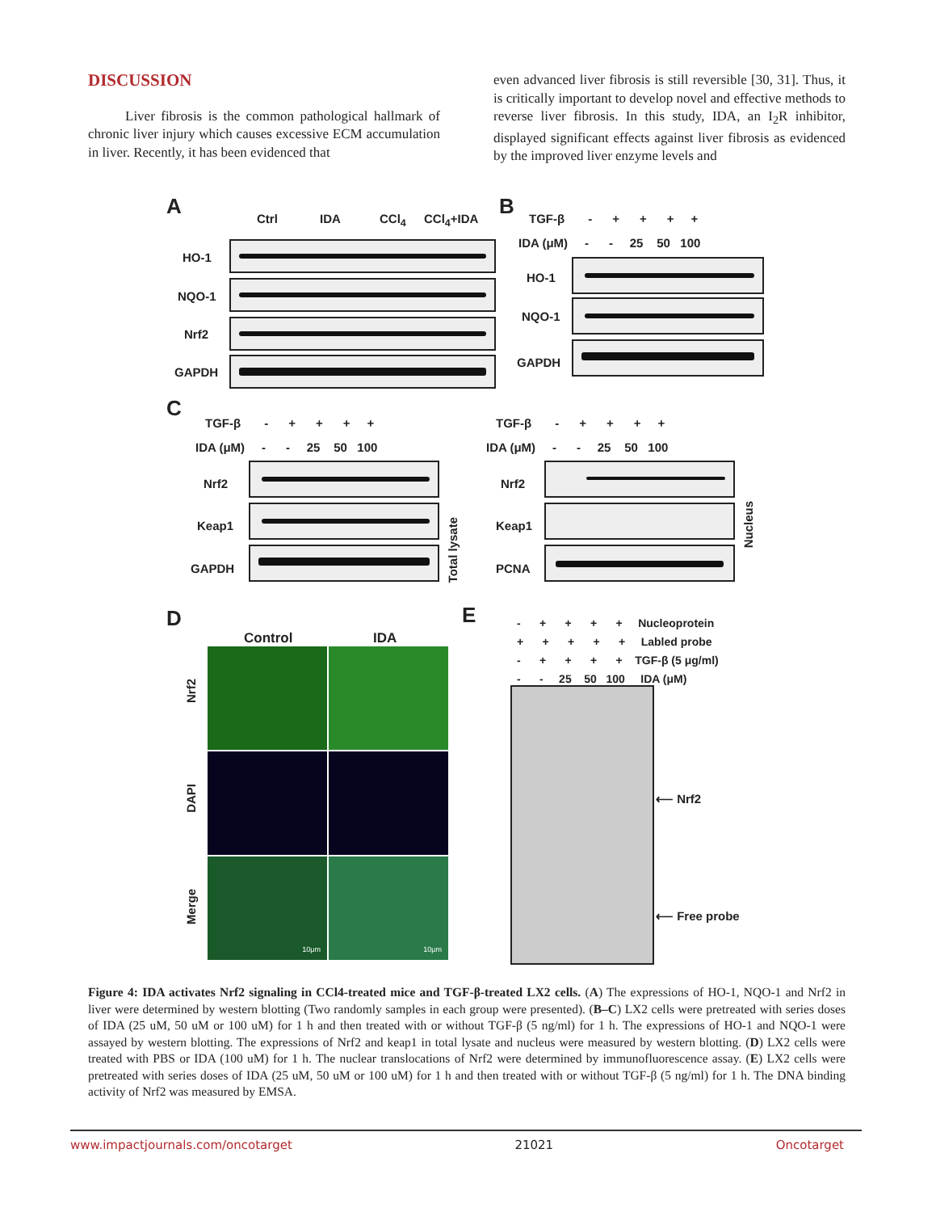DISCUSSION
Liver fibrosis is the common pathological hallmark of chronic liver injury which causes excessive ECM accumulation in liver. Recently, it has been evidenced that
even advanced liver fibrosis is still reversible [30, 31]. Thus, it is critically important to develop novel and effective methods to reverse liver fibrosis. In this study, IDA, an I<sub>2</sub>R inhibitor, displayed significant effects against liver fibrosis as evidenced by the improved liver enzyme levels and
A Ctrl IDA CCl<sub>4</sub> CCl<sub>4</sub>+IDA
HO-1
NQO-1
Nrf2
GAPDH
B
TGF-β - + + + +
IDA (μM) - - 25 50 100
HO-1
NQO-1
GAPDH
C
TGF-β - + + + +
IDA (μM) - - 25 50 100
Nrf2
Keap1
GAPDH
Total lysate
TGF-β - + + + +
IDA (μM) - - 25 50 100
Nrf2
Keap1
PCNA
Nucleus
D
Control IDA
Nrf2
DAPI
Merge
10μm 10μm
E
- + + + + Nucleoprotein
+ + + + + Labled probe
- + + + + TGF-β (5 μg/ml)
- - 25 50 100 IDA (μM)
⟵ Nrf2
⟵ Free probe
Figure 4: IDA activates Nrf2 signaling in CCl4-treated mice and TGF-β-treated LX2 cells. (A) The expressions of HO-1, NQO-1 and Nrf2 in liver were determined by western blotting (Two randomly samples in each group were presented). (B–C) LX2 cells were pretreated with series doses of IDA (25 uM, 50 uM or 100 uM) for 1 h and then treated with or without TGF-β (5 ng/ml) for 1 h. The expressions of HO-1 and NQO-1 were assayed by western blotting. The expressions of Nrf2 and keap1 in total lysate and nucleus were measured by western blotting. (D) LX2 cells were treated with PBS or IDA (100 uM) for 1 h. The nuclear translocations of Nrf2 were determined by immunofluorescence assay. (E) LX2 cells were pretreated with series doses of IDA (25 uM, 50 uM or 100 uM) for 1 h and then treated with or without TGF-β (5 ng/ml) for 1 h. The DNA binding activity of Nrf2 was measured by EMSA.
www.impactjournals.com/oncotarget 21021 Oncotarget